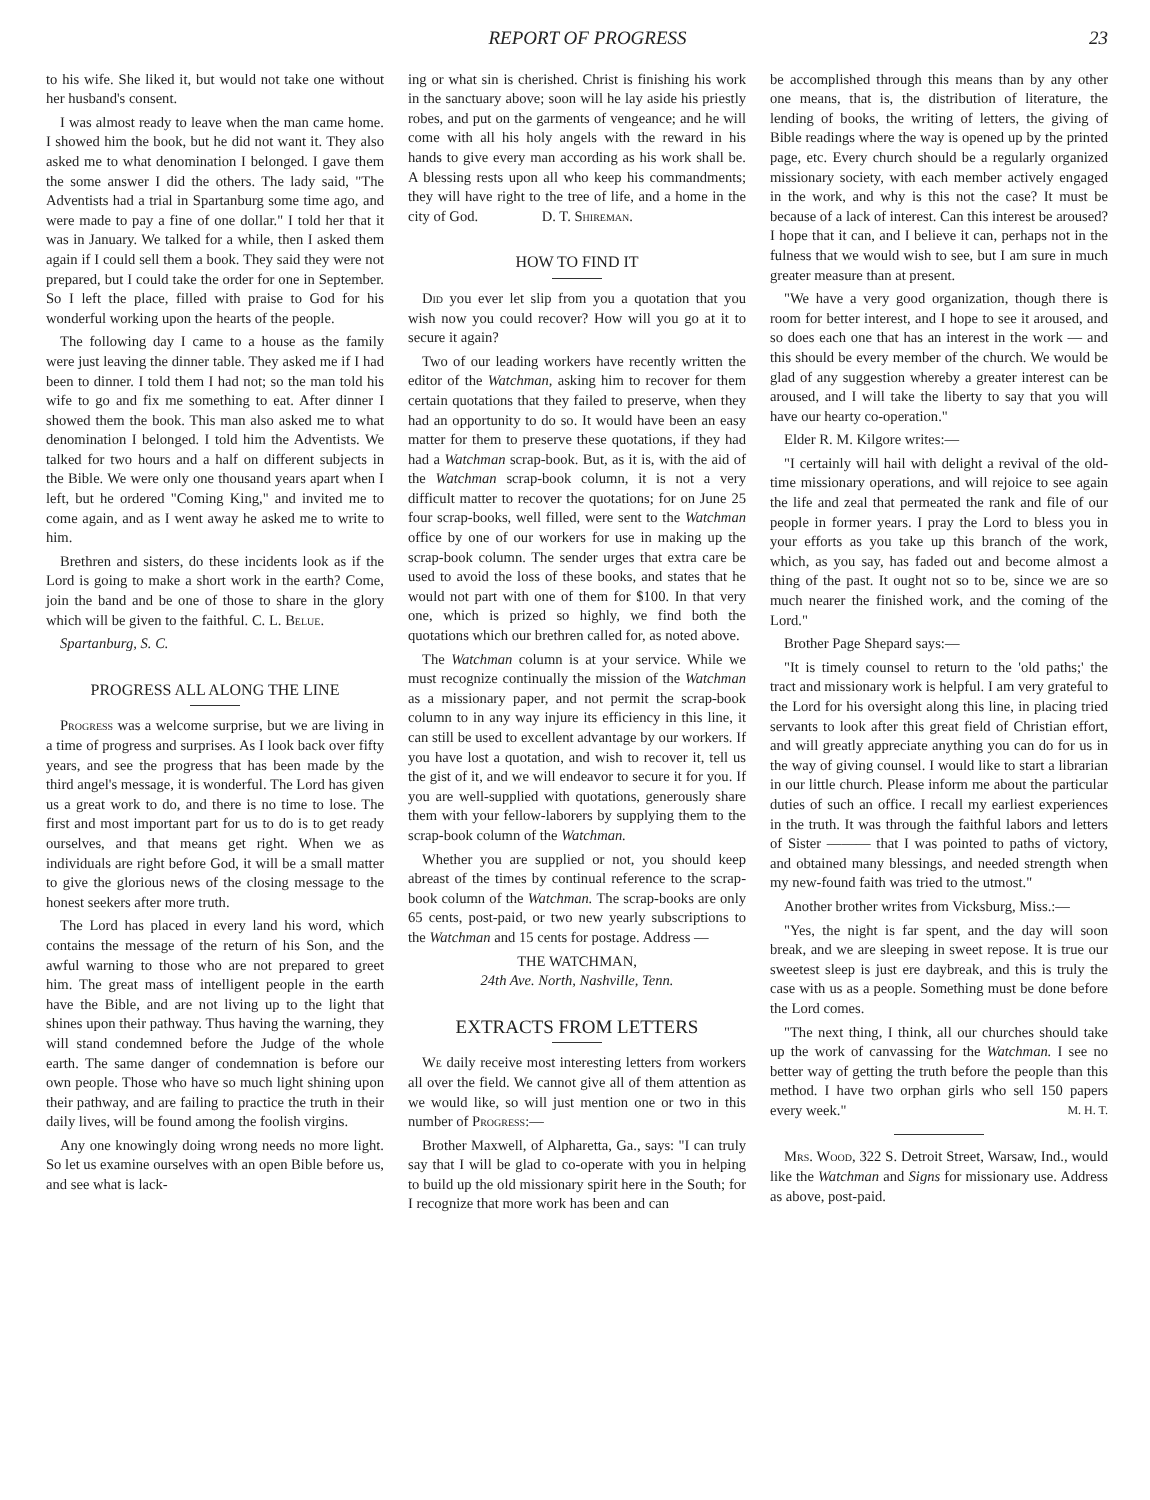REPORT OF PROGRESS 23
to his wife. She liked it, but would not take one without her husband's consent.
I was almost ready to leave when the man came home. I showed him the book, but he did not want it. They also asked me to what denomination I belonged. I gave them the some answer I did the others. The lady said, "The Adventists had a trial in Spartanburg some time ago, and were made to pay a fine of one dollar." I told her that it was in January. We talked for a while, then I asked them again if I could sell them a book. They said they were not prepared, but I could take the order for one in September. So I left the place, filled with praise to God for his wonderful working upon the hearts of the people.
The following day I came to a house as the family were just leaving the dinner table. They asked me if I had been to dinner. I told them I had not; so the man told his wife to go and fix me something to eat. After dinner I showed them the book. This man also asked me to what denomination I belonged. I told him the Adventists. We talked for two hours and a half on different subjects in the Bible. We were only one thousand years apart when I left, but he ordered "Coming King," and invited me to come again, and as I went away he asked me to write to him.
Brethren and sisters, do these incidents look as if the Lord is going to make a short work in the earth? Come, join the band and be one of those to share in the glory which will be given to the faithful. C. L. Belue.
Spartanburg, S. C.
PROGRESS ALL ALONG THE LINE
Progress was a welcome surprise, but we are living in a time of progress and surprises. As I look back over fifty years, and see the progress that has been made by the third angel's message, it is wonderful. The Lord has given us a great work to do, and there is no time to lose. The first and most important part for us to do is to get ready ourselves, and that means get right. When we as individuals are right before God, it will be a small matter to give the glorious news of the closing message to the honest seekers after more truth.
The Lord has placed in every land his word, which contains the message of the return of his Son, and the awful warning to those who are not prepared to greet him. The great mass of intelligent people in the earth have the Bible, and are not living up to the light that shines upon their pathway. Thus having the warning, they will stand condemned before the Judge of the whole earth. The same danger of condemnation is before our own people. Those who have so much light shining upon their pathway, and are failing to practice the truth in their daily lives, will be found among the foolish virgins.
Any one knowingly doing wrong needs no more light. So let us examine ourselves with an open Bible before us, and see what is lack-
ing or what sin is cherished. Christ is finishing his work in the sanctuary above; soon will he lay aside his priestly robes, and put on the garments of vengeance; and he will come with all his holy angels with the reward in his hands to give every man according as his work shall be. A blessing rests upon all who keep his commandments; they will have right to the tree of life, and a home in the city of God. D. T. Shireman.
HOW TO FIND IT
Did you ever let slip from you a quotation that you wish now you could recover? How will you go at it to secure it again?
Two of our leading workers have recently written the editor of the Watchman, asking him to recover for them certain quotations that they failed to preserve, when they had an opportunity to do so. It would have been an easy matter for them to preserve these quotations, if they had had a Watchman scrap-book. But, as it is, with the aid of the Watchman scrap-book column, it is not a very difficult matter to recover the quotations; for on June 25 four scrap-books, well filled, were sent to the Watchman office by one of our workers for use in making up the scrap-book column. The sender urges that extra care be used to avoid the loss of these books, and states that he would not part with one of them for $100. In that very one, which is prized so highly, we find both the quotations which our brethren called for, as noted above.
The Watchman column is at your service. While we must recognize continually the mission of the Watchman as a missionary paper, and not permit the scrap-book column to in any way injure its efficiency in this line, it can still be used to excellent advantage by our workers. If you have lost a quotation, and wish to recover it, tell us the gist of it, and we will endeavor to secure it for you. If you are well-supplied with quotations, generously share them with your fellow-laborers by supplying them to the scrap-book column of the Watchman.
Whether you are supplied or not, you should keep abreast of the times by continual reference to the scrap-book column of the Watchman. The scrap-books are only 65 cents, post-paid, or two new yearly subscriptions to the Watchman and 15 cents for postage. Address —
THE WATCHMAN,
24th Ave. North, Nashville, Tenn.
EXTRACTS FROM LETTERS
We daily receive most interesting letters from workers all over the field. We cannot give all of them attention as we would like, so will just mention one or two in this number of Progress:—
Brother Maxwell, of Alpharetta, Ga., says: "I can truly say that I will be glad to co-operate with you in helping to build up the old missionary spirit here in the South; for I recognize that more work has been and can
be accomplished through this means than by any other one means, that is, the distribution of literature, the lending of books, the writing of letters, the giving of Bible readings where the way is opened up by the printed page, etc. Every church should be a regularly organized missionary society, with each member actively engaged in the work, and why is this not the case? It must be because of a lack of interest. Can this interest be aroused? I hope that it can, and I believe it can, perhaps not in the fulness that we would wish to see, but I am sure in much greater measure than at present.
"We have a very good organization, though there is room for better interest, and I hope to see it aroused, and so does each one that has an interest in the work — and this should be every member of the church. We would be glad of any suggestion whereby a greater interest can be aroused, and I will take the liberty to say that you will have our hearty co-operation."
Elder R. M. Kilgore writes:—
"I certainly will hail with delight a revival of the old-time missionary operations, and will rejoice to see again the life and zeal that permeated the rank and file of our people in former years. I pray the Lord to bless you in your efforts as you take up this branch of the work, which, as you say, has faded out and become almost a thing of the past. It ought not so to be, since we are so much nearer the finished work, and the coming of the Lord."
Brother Page Shepard says:—
"It is timely counsel to return to the 'old paths;' the tract and missionary work is helpful. I am very grateful to the Lord for his oversight along this line, in placing tried servants to look after this great field of Christian effort, and will greatly appreciate anything you can do for us in the way of giving counsel. I would like to start a librarian in our little church. Please inform me about the particular duties of such an office. I recall my earliest experiences in the truth. It was through the faithful labors and letters of Sister ——— that I was pointed to paths of victory, and obtained many blessings, and needed strength when my new-found faith was tried to the utmost."
Another brother writes from Vicksburg, Miss.:—
"Yes, the night is far spent, and the day will soon break, and we are sleeping in sweet repose. It is true our sweetest sleep is just ere daybreak, and this is truly the case with us as a people. Something must be done before the Lord comes.
"The next thing, I think, all our churches should take up the work of canvassing for the Watchman. I see no better way of getting the truth before the people than this method. I have two orphan girls who sell 150 papers every week." M. H. T.
Mrs. Wood, 322 S. Detroit Street, Warsaw, Ind., would like the Watchman and Signs for missionary use. Address as above, post-paid.